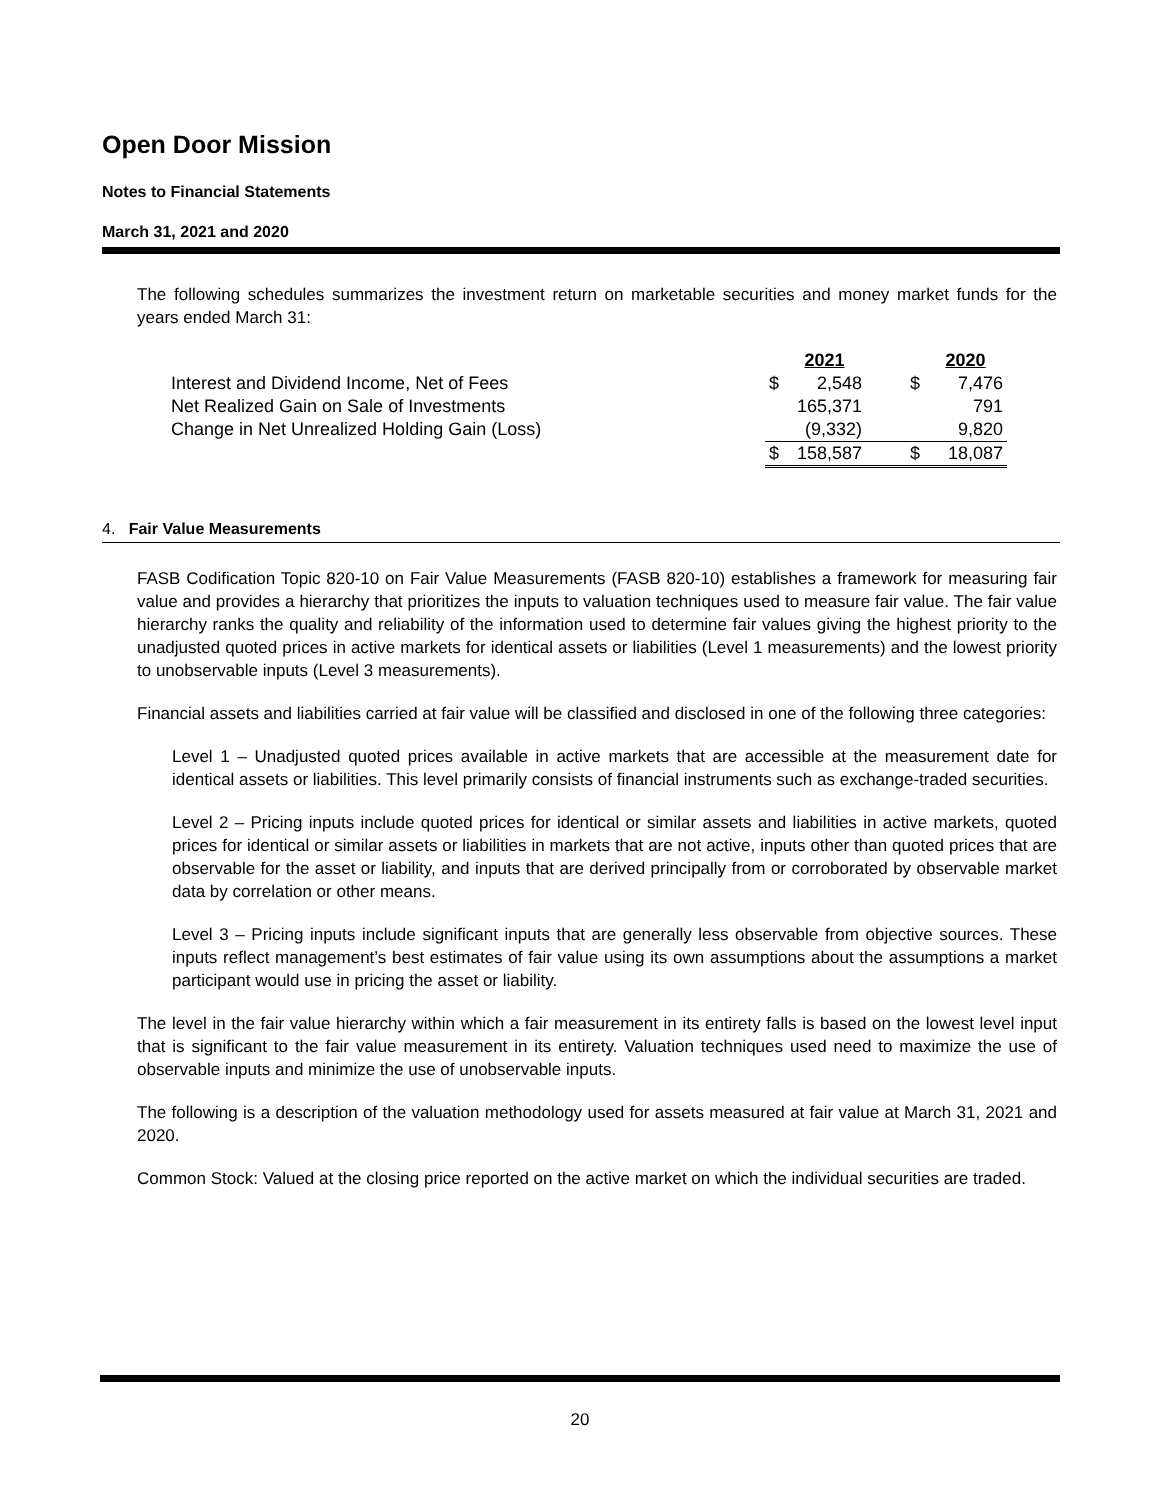Open Door Mission
Notes to Financial Statements
March 31, 2021 and 2020
The following schedules summarizes the investment return on marketable securities and money market funds for the years ended March 31:
| | | 2021 | | 2020 |
| Interest and Dividend Income, Net of Fees | $ | 2,548 | $ | 7,476 |
| Net Realized Gain on Sale of Investments | | 165,371 | | 791 |
| Change in Net Unrealized Holding Gain (Loss) | | (9,332) | | 9,820 |
| | $ | 158,587 | $ | 18,087 |
4. Fair Value Measurements
FASB Codification Topic 820-10 on Fair Value Measurements (FASB 820-10) establishes a framework for measuring fair value and provides a hierarchy that prioritizes the inputs to valuation techniques used to measure fair value. The fair value hierarchy ranks the quality and reliability of the information used to determine fair values giving the highest priority to the unadjusted quoted prices in active markets for identical assets or liabilities (Level 1 measurements) and the lowest priority to unobservable inputs (Level 3 measurements).
Financial assets and liabilities carried at fair value will be classified and disclosed in one of the following three categories:
Level 1 – Unadjusted quoted prices available in active markets that are accessible at the measurement date for identical assets or liabilities. This level primarily consists of financial instruments such as exchange-traded securities.
Level 2 – Pricing inputs include quoted prices for identical or similar assets and liabilities in active markets, quoted prices for identical or similar assets or liabilities in markets that are not active, inputs other than quoted prices that are observable for the asset or liability, and inputs that are derived principally from or corroborated by observable market data by correlation or other means.
Level 3 – Pricing inputs include significant inputs that are generally less observable from objective sources. These inputs reflect management’s best estimates of fair value using its own assumptions about the assumptions a market participant would use in pricing the asset or liability.
The level in the fair value hierarchy within which a fair measurement in its entirety falls is based on the lowest level input that is significant to the fair value measurement in its entirety. Valuation techniques used need to maximize the use of observable inputs and minimize the use of unobservable inputs.
The following is a description of the valuation methodology used for assets measured at fair value at March 31, 2021 and 2020.
Common Stock: Valued at the closing price reported on the active market on which the individual securities are traded.
20